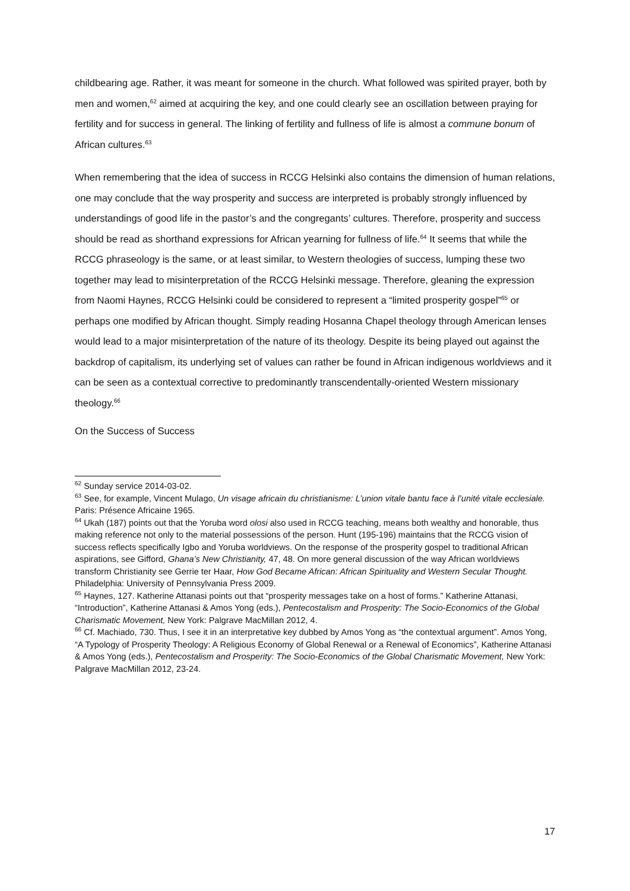childbearing age. Rather, it was meant for someone in the church. What followed was spirited prayer, both by men and women,<sup>62</sup> aimed at acquiring the key, and one could clearly see an oscillation between praying for fertility and for success in general. The linking of fertility and fullness of life is almost a commune bonum of African cultures.<sup>63</sup>
When remembering that the idea of success in RCCG Helsinki also contains the dimension of human relations, one may conclude that the way prosperity and success are interpreted is probably strongly influenced by understandings of good life in the pastor’s and the congregants’ cultures. Therefore, prosperity and success should be read as shorthand expressions for African yearning for fullness of life.<sup>64</sup> It seems that while the RCCG phraseology is the same, or at least similar, to Western theologies of success, lumping these two together may lead to misinterpretation of the RCCG Helsinki message. Therefore, gleaning the expression from Naomi Haynes, RCCG Helsinki could be considered to represent a “limited prosperity gospel”<sup>65</sup> or perhaps one modified by African thought. Simply reading Hosanna Chapel theology through American lenses would lead to a major misinterpretation of the nature of its theology. Despite its being played out against the backdrop of capitalism, its underlying set of values can rather be found in African indigenous worldviews and it can be seen as a contextual corrective to predominantly transcendentally-oriented Western missionary theology.<sup>66</sup>
On the Success of Success
<sup>62</sup> Sunday service 2014-03-02.
<sup>63</sup> See, for example, Vincent Mulago, Un visage africain du christianisme: L’union vitale bantu face à l’unité vitale ecclesiale. Paris: Présence Africaine 1965.
<sup>64</sup> Ukah (187) points out that the Yoruba word olosi also used in RCCG teaching, means both wealthy and honorable, thus making reference not only to the material possessions of the person. Hunt (195-196) maintains that the RCCG vision of success reflects specifically Igbo and Yoruba worldviews. On the response of the prosperity gospel to traditional African aspirations, see Gifford, Ghana’s New Christianity, 47, 48. On more general discussion of the way African worldviews transform Christianity see Gerrie ter Haar, How God Became African: African Spirituality and Western Secular Thought. Philadelphia: University of Pennsylvania Press 2009.
<sup>65</sup> Haynes, 127. Katherine Attanasi points out that “prosperity messages take on a host of forms.” Katherine Attanasi, “Introduction”, Katherine Attanasi & Amos Yong (eds.), Pentecostalism and Prosperity: The Socio-Economics of the Global Charismatic Movement, New York: Palgrave MacMillan 2012, 4.
<sup>66</sup> Cf. Machiado, 730. Thus, I see it in an interpretative key dubbed by Amos Yong as “the contextual argument”. Amos Yong, “A Typology of Prosperity Theology: A Religious Economy of Global Renewal or a Renewal of Economics”, Katherine Attanasi & Amos Yong (eds.), Pentecostalism and Prosperity: The Socio-Economics of the Global Charismatic Movement, New York: Palgrave MacMillan 2012, 23-24.
17